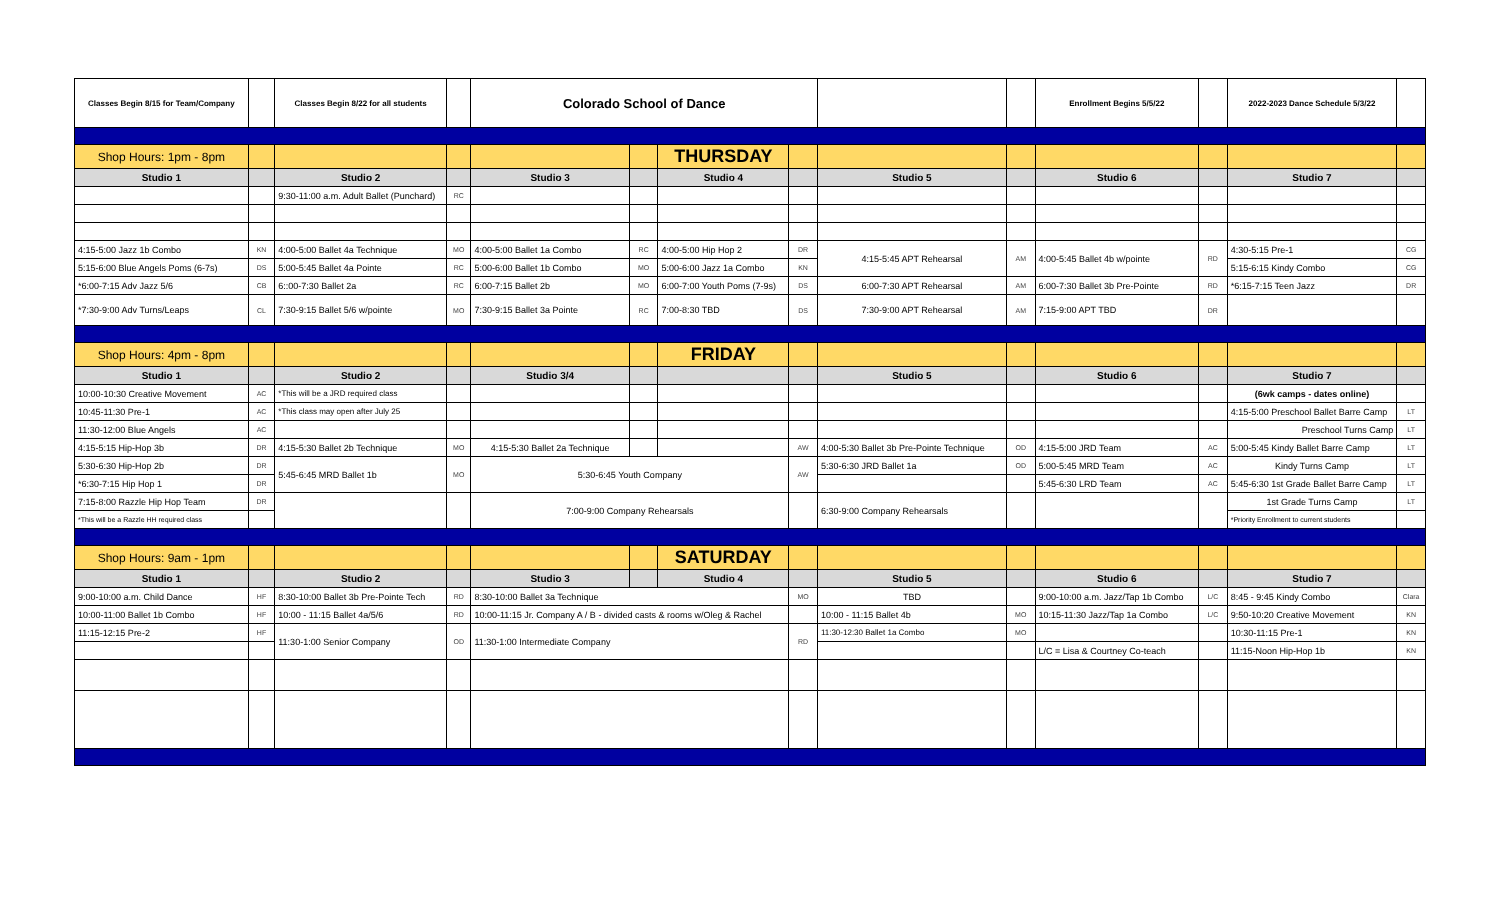| Classes Begin 8/15 for Team/Company | | Classes Begin 8/22 for all students | | Colorado School of Dance | | | | | | Enrollment Begins 5/5/22 | | 2022-2023 Dance Schedule 5/3/22 | |
| Shop Hours: 1pm - 8pm | | | | | | THURSDAY | | | | | | | |
| Studio 1 | | Studio 2 | | Studio 3 | | Studio 4 | | Studio 5 | | Studio 6 | | Studio 7 | |
| | | 9:30-11:00 a.m. Adult Ballet (Punchard) | RC | | | | | | | | | | |
| 4:15-5:00 Jazz 1b Combo | KN | 4:00-5:00 Ballet 4a Technique | MO | 4:00-5:00 Ballet 1a Combo | RC | 4:00-5:00 Hip Hop 2 | DR | 4:15-5:45 APT Rehearsal | AM | 4:00-5:45 Ballet 4b w/pointe | RD | 4:30-5:15 Pre-1 | CG |
| 5:15-6:00 Blue Angels Poms (6-7s) | DS | 5:00-5:45 Ballet 4a Pointe | RC | 5:00-6:00 Ballet 1b Combo | MO | 5:00-6:00 Jazz 1a Combo | KN | | | | | 5:15-6:15 Kindy Combo | CG |
| *6:00-7:15 Adv Jazz 5/6 | CB | 6::00-7:30 Ballet 2a | RC | 6:00-7:15 Ballet 2b | MO | 6:00-7:00 Youth Poms (7-9s) | DS | 6:00-7:30 APT Rehearsal | AM | 6:00-7:30 Ballet 3b Pre-Pointe | RD | *6:15-7:15 Teen Jazz | DR |
| *7:30-9:00 Adv Turns/Leaps | CL | 7:30-9:15 Ballet 5/6 w/pointe | MO | 7:30-9:15 Ballet 3a Pointe | RC | 7:00-8:30 TBD | DS | 7:30-9:00 APT Rehearsal | AM | 7:15-9:00 APT TBD | DR | | |
| Shop Hours: 4pm - 8pm | | | | | | FRIDAY | | | | | | | |
| Studio 1 | | Studio 2 | | Studio 3/4 | | | | Studio 5 | | Studio 6 | | Studio 7 | |
| 10:00-10:30 Creative Movement | AC | *This will be a JRD required class | | | | | | | | | | (6wk camps - dates online) | |
| 10:45-11:30 Pre-1 | AC | *This class may open after July 25 | | | | | | | | | | 4:15-5:00 Preschool Ballet Barre Camp | LT |
| 11:30-12:00 Blue Angels | AC | | | | | | | | | | | Preschool Turns Camp | LT |
| 4:15-5:15 Hip-Hop 3b | DR | 4:15-5:30 Ballet 2b Technique | MO | 4:15-5:30 Ballet 2a Technique | | | AW | 4:00-5:30 Ballet 3b Pre-Pointe Technique | OD | 4:15-5:00 JRD Team | AC | 5:00-5:45 Kindy Ballet Barre Camp | LT |
| 5:30-6:30 Hip-Hop 2b | DR | 5:45-6:45 MRD Ballet 1b | MO | 5:30-6:45 Youth Company | | | AW | 5:30-6:30 JRD Ballet 1a | OD | 5:00-5:45 MRD Team | AC | Kindy Turns Camp | LT |
| *6:30-7:15 Hip Hop 1 | DR | | | | | | | | | 5:45-6:30 LRD Team | AC | 5:45-6:30 1st Grade Ballet Barre Camp | LT |
| 7:15-8:00 Razzle Hip Hop Team | DR | | | 7:00-9:00 Company Rehearsals | | | | 6:30-9:00 Company Rehearsals | | | | 1st Grade Turns Camp | LT |
| *This will be a Razzle HH required class | | | | | | | | | | | | *Priority Enrollment to current students | |
| Shop Hours: 9am - 1pm | | | | | | SATURDAY | | | | | | | |
| Studio 1 | | Studio 2 | | Studio 3 | | Studio 4 | | Studio 5 | | Studio 6 | | Studio 7 | |
| 9:00-10:00 a.m. Child Dance | HF | 8:30-10:00 Ballet 3b Pre-Pointe Tech | RD | 8:30-10:00 Ballet 3a Technique | | | MO | TBD | | 9:00-10:00 a.m. Jazz/Tap 1b Combo | L/C | 8:45 - 9:45 Kindy Combo | Clara |
| 10:00-11:00 Ballet 1b Combo | HF | 10:00 - 11:15 Ballet 4a/5/6 | RD | 10:00-11:15 Jr. Company A / B - divided casts & rooms w/Oleg & Rachel | | | | 10:00 - 11:15 Ballet 4b | MO | 10:15-11:30 Jazz/Tap 1a Combo | L/C | 9:50-10:20 Creative Movement | KN |
| 11:15-12:15 Pre-2 | HF | 11:30-1:00 Senior Company | OD | 11:30-1:00 Intermediate Company | | | RD | 11:30-12:30 Ballet 1a Combo | MO | | | 10:30-11:15 Pre-1 | KN |
| | | | | | | | | | | L/C = Lisa & Courtney Co-teach | | 11:15-Noon Hip-Hop 1b | KN |